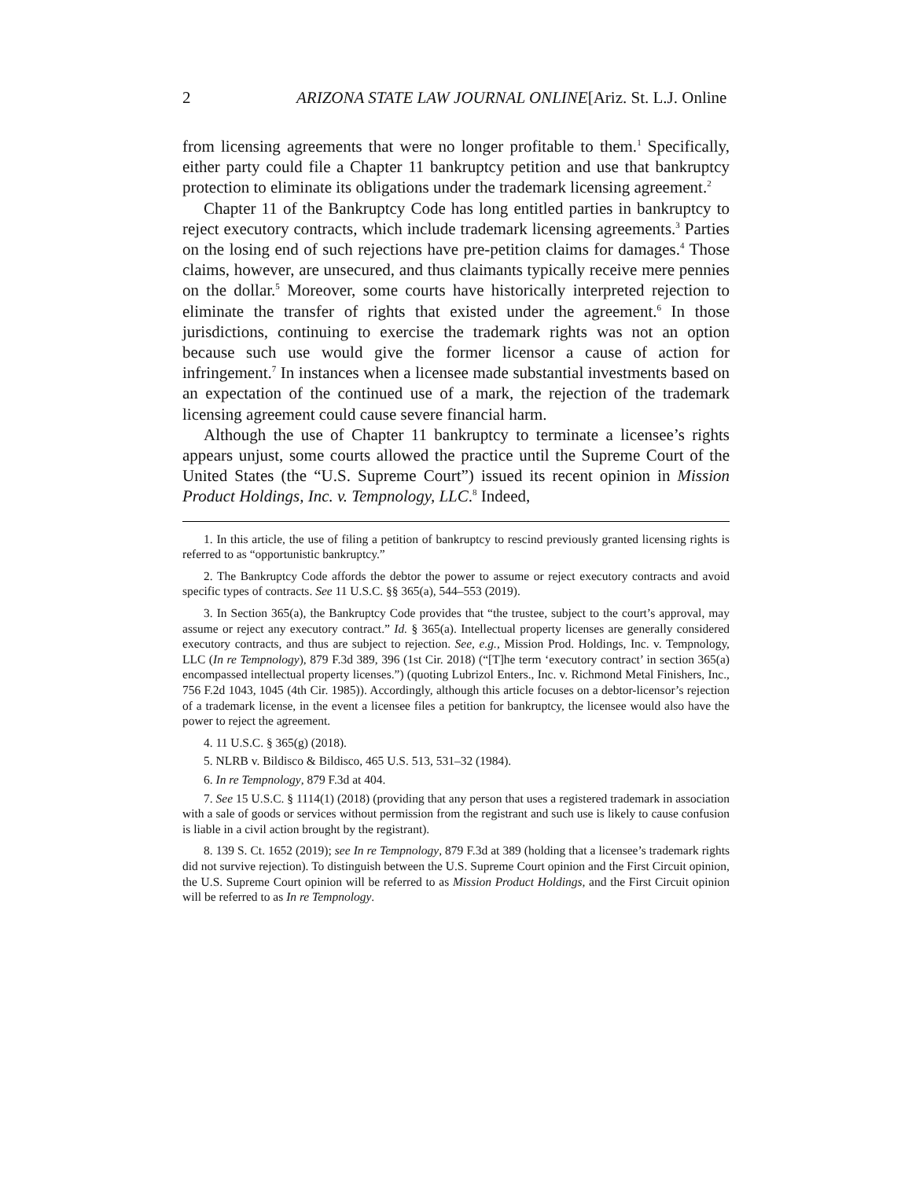2 ARIZONA STATE LAW JOURNAL ONLINE[Ariz. St. L.J. Online
from licensing agreements that were no longer profitable to them.<sup>1</sup> Specifically, either party could file a Chapter 11 bankruptcy petition and use that bankruptcy protection to eliminate its obligations under the trademark licensing agreement.<sup>2</sup>
Chapter 11 of the Bankruptcy Code has long entitled parties in bankruptcy to reject executory contracts, which include trademark licensing agreements.<sup>3</sup> Parties on the losing end of such rejections have pre-petition claims for damages.<sup>4</sup> Those claims, however, are unsecured, and thus claimants typically receive mere pennies on the dollar.<sup>5</sup> Moreover, some courts have historically interpreted rejection to eliminate the transfer of rights that existed under the agreement.<sup>6</sup> In those jurisdictions, continuing to exercise the trademark rights was not an option because such use would give the former licensor a cause of action for infringement.<sup>7</sup> In instances when a licensee made substantial investments based on an expectation of the continued use of a mark, the rejection of the trademark licensing agreement could cause severe financial harm.
Although the use of Chapter 11 bankruptcy to terminate a licensee’s rights appears unjust, some courts allowed the practice until the Supreme Court of the United States (the “U.S. Supreme Court”) issued its recent opinion in Mission Product Holdings, Inc. v. Tempnology, LLC.<sup>8</sup> Indeed,
1. In this article, the use of filing a petition of bankruptcy to rescind previously granted licensing rights is referred to as “opportunistic bankruptcy.”
2. The Bankruptcy Code affords the debtor the power to assume or reject executory contracts and avoid specific types of contracts. See 11 U.S.C. §§ 365(a), 544–553 (2019).
3. In Section 365(a), the Bankruptcy Code provides that “the trustee, subject to the court’s approval, may assume or reject any executory contract.” Id. § 365(a). Intellectual property licenses are generally considered executory contracts, and thus are subject to rejection. See, e.g., Mission Prod. Holdings, Inc. v. Tempnology, LLC (In re Tempnology), 879 F.3d 389, 396 (1st Cir. 2018) (“[T]he term ‘executory contract’ in section 365(a) encompassed intellectual property licenses.”) (quoting Lubrizol Enters., Inc. v. Richmond Metal Finishers, Inc., 756 F.2d 1043, 1045 (4th Cir. 1985)). Accordingly, although this article focuses on a debtor-licensor’s rejection of a trademark license, in the event a licensee files a petition for bankruptcy, the licensee would also have the power to reject the agreement.
4. 11 U.S.C. § 365(g) (2018).
5. NLRB v. Bildisco & Bildisco, 465 U.S. 513, 531–32 (1984).
6. In re Tempnology, 879 F.3d at 404.
7. See 15 U.S.C. § 1114(1) (2018) (providing that any person that uses a registered trademark in association with a sale of goods or services without permission from the registrant and such use is likely to cause confusion is liable in a civil action brought by the registrant).
8. 139 S. Ct. 1652 (2019); see In re Tempnology, 879 F.3d at 389 (holding that a licensee’s trademark rights did not survive rejection). To distinguish between the U.S. Supreme Court opinion and the First Circuit opinion, the U.S. Supreme Court opinion will be referred to as Mission Product Holdings, and the First Circuit opinion will be referred to as In re Tempnology.